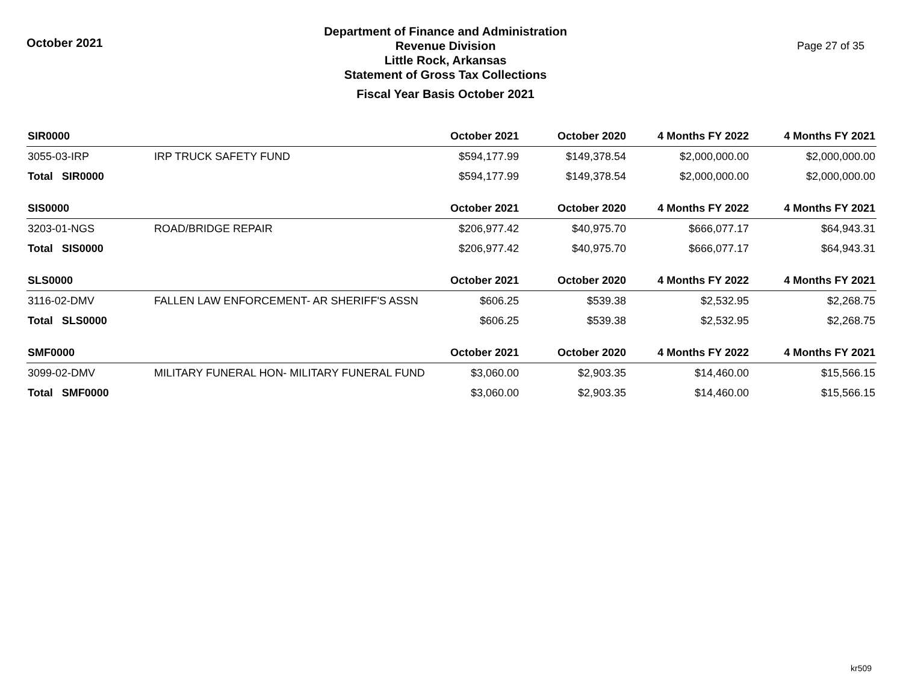October 2021
Department of Finance and Administration
Revenue Division
Little Rock, Arkansas
Statement of Gross Tax Collections
Fiscal Year Basis October 2021
Page 27 of 35
| SIR0000 | | October 2021 | October 2020 | 4 Months FY 2022 | 4 Months FY 2021 |
| --- | --- | --- | --- | --- | --- |
| 3055-03-IRP | IRP TRUCK SAFETY FUND | $594,177.99 | $149,378.54 | $2,000,000.00 | $2,000,000.00 |
| Total SIR0000 | | $594,177.99 | $149,378.54 | $2,000,000.00 | $2,000,000.00 |
| SIS0000 | | October 2021 | October 2020 | 4 Months FY 2022 | 4 Months FY 2021 |
| 3203-01-NGS | ROAD/BRIDGE REPAIR | $206,977.42 | $40,975.70 | $666,077.17 | $64,943.31 |
| Total SIS0000 | | $206,977.42 | $40,975.70 | $666,077.17 | $64,943.31 |
| SLS0000 | | October 2021 | October 2020 | 4 Months FY 2022 | 4 Months FY 2021 |
| 3116-02-DMV | FALLEN LAW ENFORCEMENT- AR SHERIFF'S ASSN | $606.25 | $539.38 | $2,532.95 | $2,268.75 |
| Total SLS0000 | | $606.25 | $539.38 | $2,532.95 | $2,268.75 |
| SMF0000 | | October 2021 | October 2020 | 4 Months FY 2022 | 4 Months FY 2021 |
| 3099-02-DMV | MILITARY FUNERAL HON- MILITARY FUNERAL FUND | $3,060.00 | $2,903.35 | $14,460.00 | $15,566.15 |
| Total SMF0000 | | $3,060.00 | $2,903.35 | $14,460.00 | $15,566.15 |
kr509